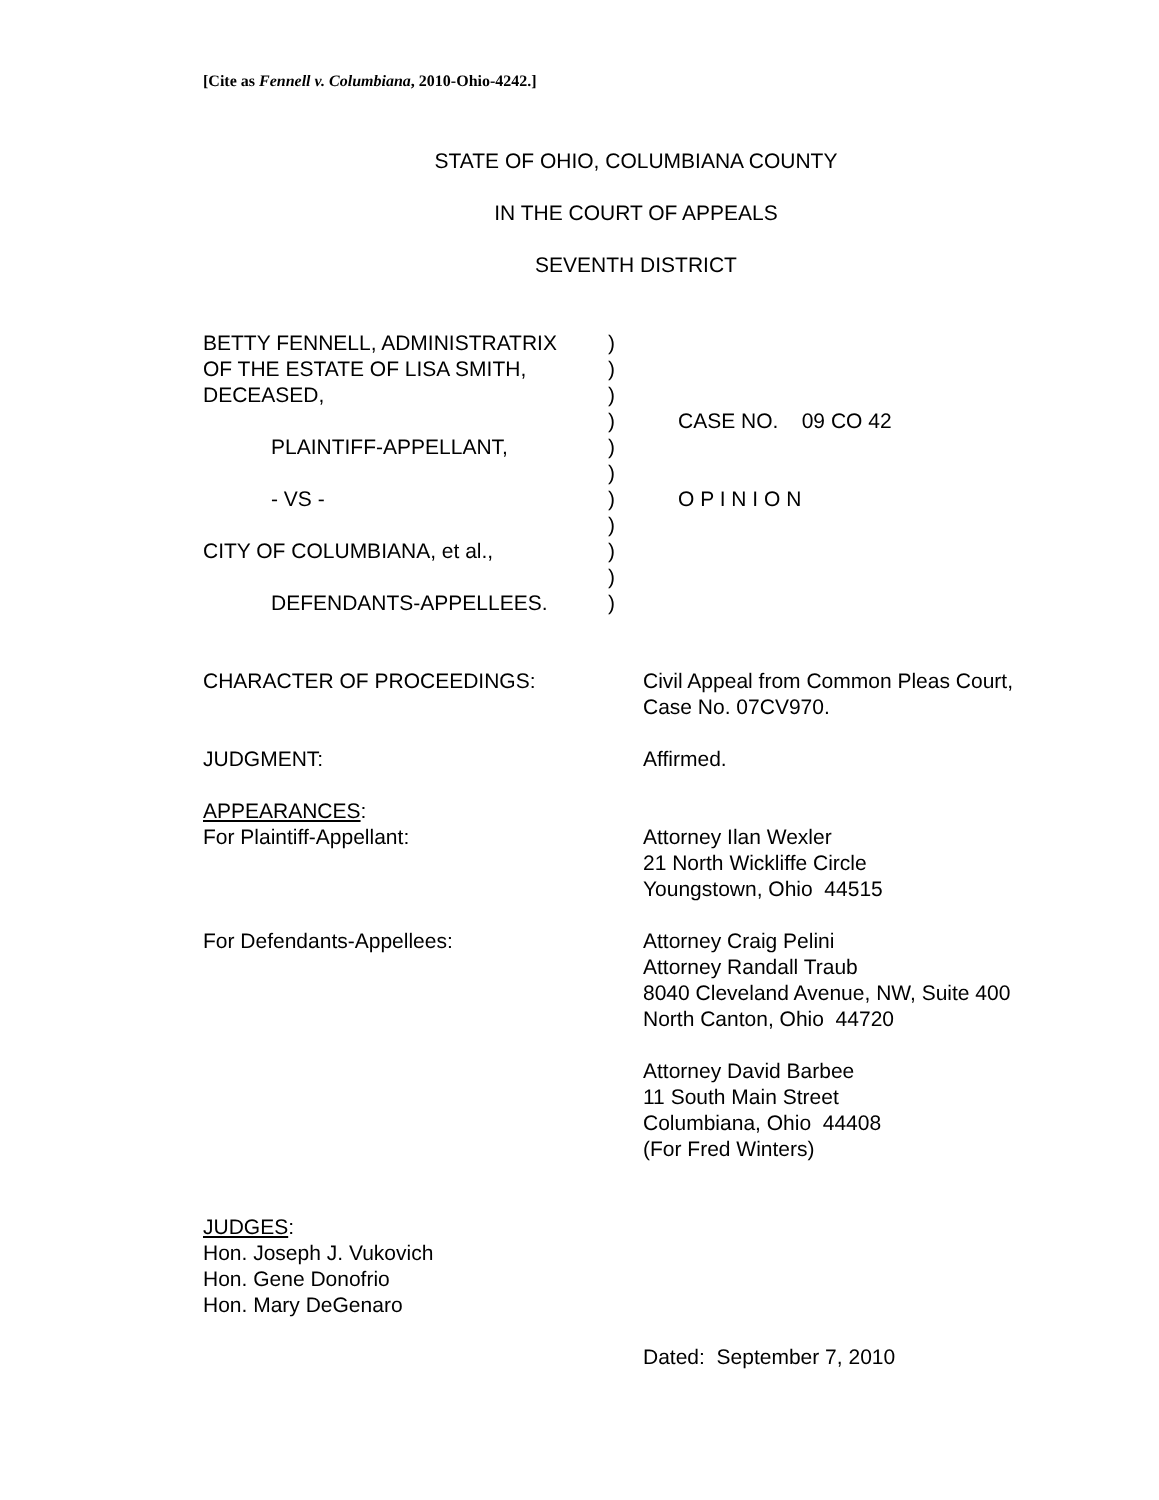[Cite as Fennell v. Columbiana, 2010-Ohio-4242.]
STATE OF OHIO, COLUMBIANA COUNTY
IN THE COURT OF APPEALS
SEVENTH DISTRICT
| BETTY FENNELL, ADMINISTRATRIX | ) | |
| OF THE ESTATE OF LISA SMITH, | ) | |
| DECEASED, | ) | |
| | ) | CASE NO. 09 CO 42 |
| PLAINTIFF-APPELLANT, | ) | |
| | ) | |
| - VS - | ) | O P I N I O N |
| | ) | |
| CITY OF COLUMBIANA, et al., | ) | |
| | ) | |
| DEFENDANTS-APPELLEES. | ) | |
| CHARACTER OF PROCEEDINGS: | Civil Appeal from Common Pleas Court, Case No. 07CV970. |
| JUDGMENT: | Affirmed. |
| APPEARANCES : For Plaintiff-Appellant: | Attorney Ilan Wexler 21 North Wickliffe Circle Youngstown, Ohio 44515 |
| For Defendants-Appellees: | Attorney Craig Pelini Attorney Randall Traub 8040 Cleveland Avenue, NW, Suite 400 North Canton, Ohio 44720 Attorney David Barbee 11 South Main Street Columbiana, Ohio 44408 (For Fred Winters) |
| JUDGES : Hon. Joseph J. Vukovich Hon. Gene Donofrio Hon. Mary DeGenaro | |
| | Dated: September 7, 2010 |